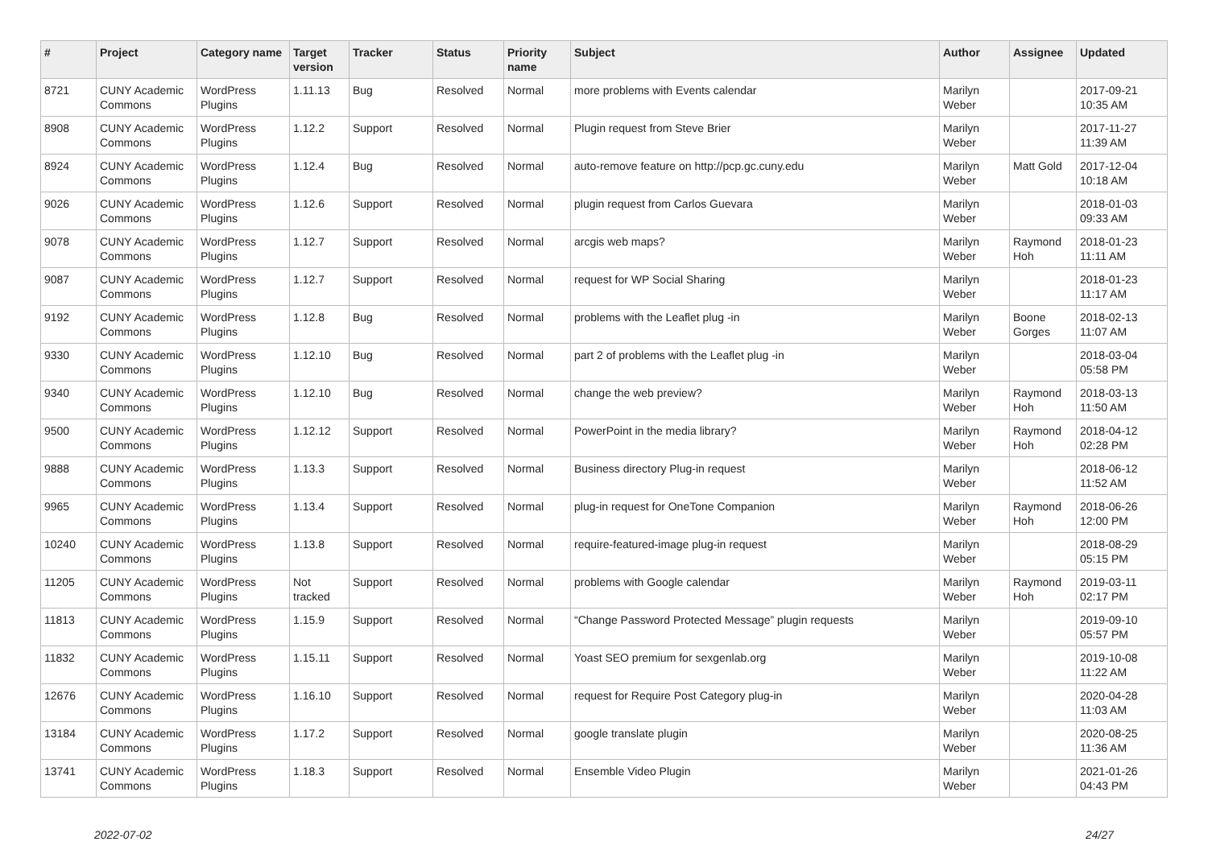| # | Project | Category name | Target version | Tracker | Status | Priority name | Subject | Author | Assignee | Updated |
| --- | --- | --- | --- | --- | --- | --- | --- | --- | --- | --- |
| 8721 | CUNY Academic Commons | WordPress Plugins | 1.11.13 | Bug | Resolved | Normal | more problems with Events calendar | Marilyn Weber | | 2017-09-21 10:35 AM |
| 8908 | CUNY Academic Commons | WordPress Plugins | 1.12.2 | Support | Resolved | Normal | Plugin request from Steve Brier | Marilyn Weber | | 2017-11-27 11:39 AM |
| 8924 | CUNY Academic Commons | WordPress Plugins | 1.12.4 | Bug | Resolved | Normal | auto-remove feature on http://pcp.gc.cuny.edu | Marilyn Weber | Matt Gold | 2017-12-04 10:18 AM |
| 9026 | CUNY Academic Commons | WordPress Plugins | 1.12.6 | Support | Resolved | Normal | plugin request from Carlos Guevara | Marilyn Weber | | 2018-01-03 09:33 AM |
| 9078 | CUNY Academic Commons | WordPress Plugins | 1.12.7 | Support | Resolved | Normal | arcgis web maps? | Marilyn Weber | Raymond Hoh | 2018-01-23 11:11 AM |
| 9087 | CUNY Academic Commons | WordPress Plugins | 1.12.7 | Support | Resolved | Normal | request for WP Social Sharing | Marilyn Weber | | 2018-01-23 11:17 AM |
| 9192 | CUNY Academic Commons | WordPress Plugins | 1.12.8 | Bug | Resolved | Normal | problems with the Leaflet plug -in | Marilyn Weber | Boone Gorges | 2018-02-13 11:07 AM |
| 9330 | CUNY Academic Commons | WordPress Plugins | 1.12.10 | Bug | Resolved | Normal | part 2 of problems with the Leaflet plug -in | Marilyn Weber | | 2018-03-04 05:58 PM |
| 9340 | CUNY Academic Commons | WordPress Plugins | 1.12.10 | Bug | Resolved | Normal | change the web preview? | Marilyn Weber | Raymond Hoh | 2018-03-13 11:50 AM |
| 9500 | CUNY Academic Commons | WordPress Plugins | 1.12.12 | Support | Resolved | Normal | PowerPoint in the media library? | Marilyn Weber | Raymond Hoh | 2018-04-12 02:28 PM |
| 9888 | CUNY Academic Commons | WordPress Plugins | 1.13.3 | Support | Resolved | Normal | Business directory Plug-in request | Marilyn Weber | | 2018-06-12 11:52 AM |
| 9965 | CUNY Academic Commons | WordPress Plugins | 1.13.4 | Support | Resolved | Normal | plug-in request for OneTone Companion | Marilyn Weber | Raymond Hoh | 2018-06-26 12:00 PM |
| 10240 | CUNY Academic Commons | WordPress Plugins | 1.13.8 | Support | Resolved | Normal | require-featured-image plug-in request | Marilyn Weber | | 2018-08-29 05:15 PM |
| 11205 | CUNY Academic Commons | WordPress Plugins | Not tracked | Support | Resolved | Normal | problems with Google calendar | Marilyn Weber | Raymond Hoh | 2019-03-11 02:17 PM |
| 11813 | CUNY Academic Commons | WordPress Plugins | 1.15.9 | Support | Resolved | Normal | “Change Password Protected Message” plugin requests | Marilyn Weber | | 2019-09-10 05:57 PM |
| 11832 | CUNY Academic Commons | WordPress Plugins | 1.15.11 | Support | Resolved | Normal | Yoast SEO premium for sexgenlab.org | Marilyn Weber | | 2019-10-08 11:22 AM |
| 12676 | CUNY Academic Commons | WordPress Plugins | 1.16.10 | Support | Resolved | Normal | request for Require Post Category plug-in | Marilyn Weber | | 2020-04-28 11:03 AM |
| 13184 | CUNY Academic Commons | WordPress Plugins | 1.17.2 | Support | Resolved | Normal | google translate plugin | Marilyn Weber | | 2020-08-25 11:36 AM |
| 13741 | CUNY Academic Commons | WordPress Plugins | 1.18.3 | Support | Resolved | Normal | Ensemble Video Plugin | Marilyn Weber | | 2021-01-26 04:43 PM |
2022-07-02 24/27